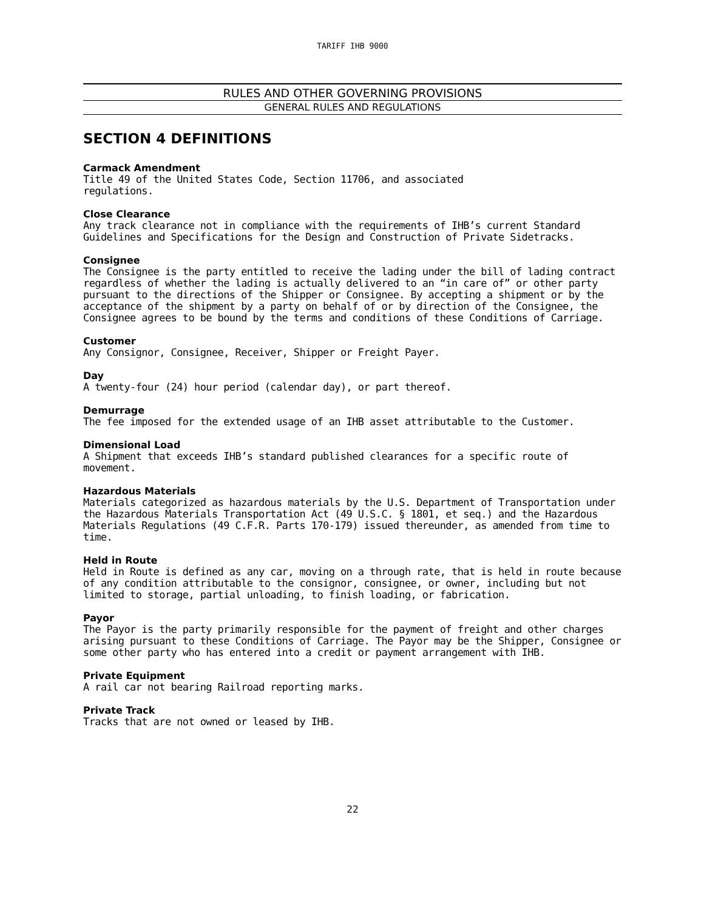TARIFF IHB 9000
RULES AND OTHER GOVERNING PROVISIONS
GENERAL RULES AND REGULATIONS
SECTION 4 DEFINITIONS
Carmack Amendment
Title 49 of the United States Code, Section 11706, and associated
regulations.
Close Clearance
Any track clearance not in compliance with the requirements of IHB’s current Standard Guidelines and Specifications for the Design and Construction of Private Sidetracks.
Consignee
The Consignee is the party entitled to receive the lading under the bill of lading contract regardless of whether the lading is actually delivered to an “in care of” or other party pursuant to the directions of the Shipper or Consignee. By accepting a shipment or by the acceptance of the shipment by a party on behalf of or by direction of the Consignee, the Consignee agrees to be bound by the terms and conditions of these Conditions of Carriage.
Customer
Any Consignor, Consignee, Receiver, Shipper or Freight Payer.
Day
A twenty-four (24) hour period (calendar day), or part thereof.
Demurrage
The fee imposed for the extended usage of an IHB asset attributable to the Customer.
Dimensional Load
A Shipment that exceeds IHB’s standard published clearances for a specific route of movement.
Hazardous Materials
Materials categorized as hazardous materials by the U.S. Department of Transportation under the Hazardous Materials Transportation Act (49 U.S.C. § 1801, et seq.) and the Hazardous Materials Regulations (49 C.F.R. Parts 170-179) issued thereunder, as amended from time to time.
Held in Route
Held in Route is defined as any car, moving on a through rate, that is held in route because of any condition attributable to the consignor, consignee, or owner, including but not limited to storage, partial unloading, to finish loading, or fabrication.
Payor
The Payor is the party primarily responsible for the payment of freight and other charges arising pursuant to these Conditions of Carriage. The Payor may be the Shipper, Consignee or some other party who has entered into a credit or payment arrangement with IHB.
Private Equipment
A rail car not bearing Railroad reporting marks.
Private Track
Tracks that are not owned or leased by IHB.
22